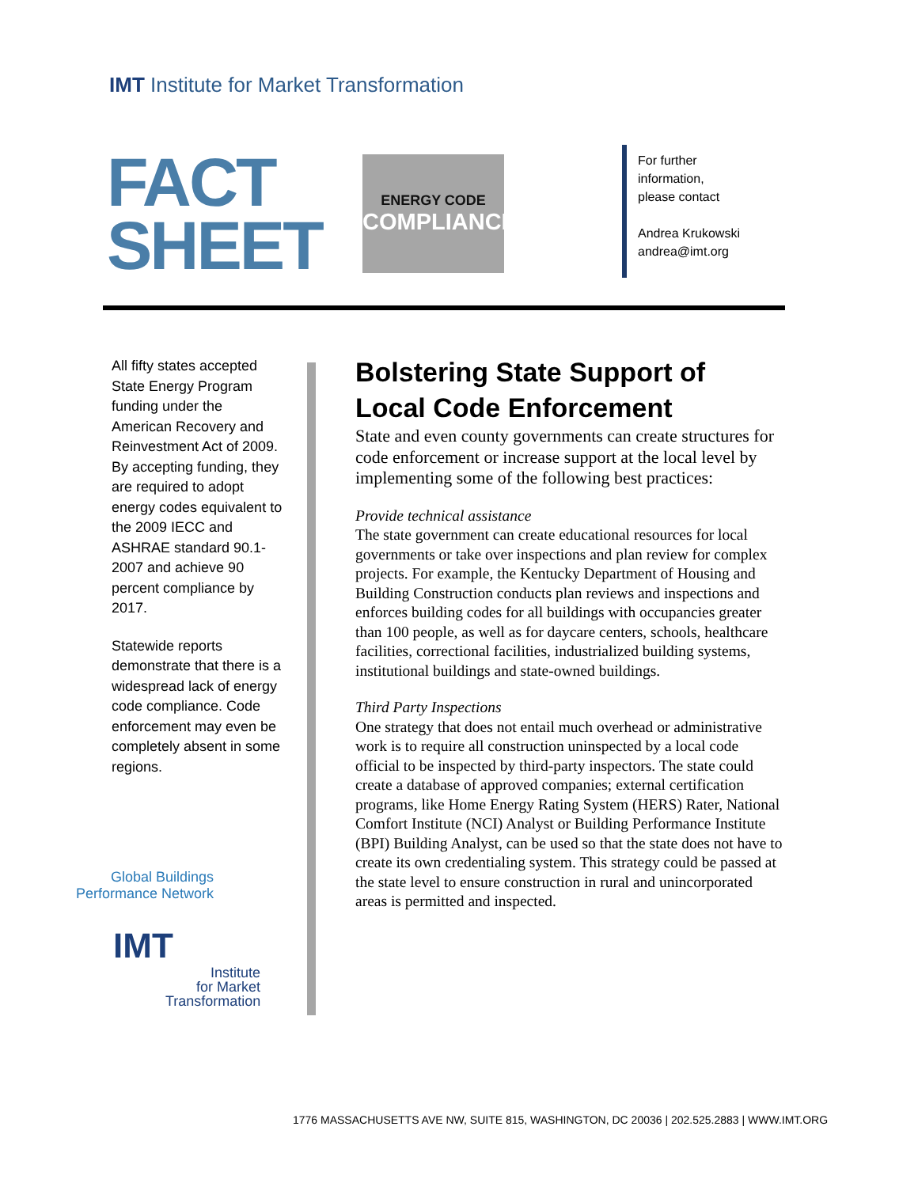IMT Institute for Market Transformation
FACT
SHEET
ENERGY CODE
COMPLIANCE
For further
information,
please contact
Andrea Krukowski
andrea@imt.org
All fifty states accepted State Energy Program funding under the American Recovery and Reinvestment Act of 2009. By accepting funding, they are required to adopt energy codes equivalent to the 2009 IECC and ASHRAE standard 90.1-2007 and achieve 90 percent compliance by 2017.
Statewide reports demonstrate that there is a widespread lack of energy code compliance. Code enforcement may even be completely absent in some regions.
Bolstering State Support of Local Code Enforcement
State and even county governments can create structures for code enforcement or increase support at the local level by implementing some of the following best practices:
Provide technical assistance
The state government can create educational resources for local governments or take over inspections and plan review for complex projects. For example, the Kentucky Department of Housing and Building Construction conducts plan reviews and inspections and enforces building codes for all buildings with occupancies greater than 100 people, as well as for daycare centers, schools, healthcare facilities, correctional facilities, industrialized building systems, institutional buildings and state-owned buildings.
Third Party Inspections
One strategy that does not entail much overhead or administrative work is to require all construction uninspected by a local code official to be inspected by third-party inspectors. The state could create a database of approved companies; external certification programs, like Home Energy Rating System (HERS) Rater, National Comfort Institute (NCI) Analyst or Building Performance Institute (BPI) Building Analyst, can be used so that the state does not have to create its own credentialing system. This strategy could be passed at the state level to ensure construction in rural and unincorporated areas is permitted and inspected.
Global Buildings
Performance Network
IMT
Institute
for Market
Transformation
1776 MASSACHUSETTS AVE NW, SUITE 815, WASHINGTON, DC 20036 | 202.525.2883 | WWW.IMT.ORG